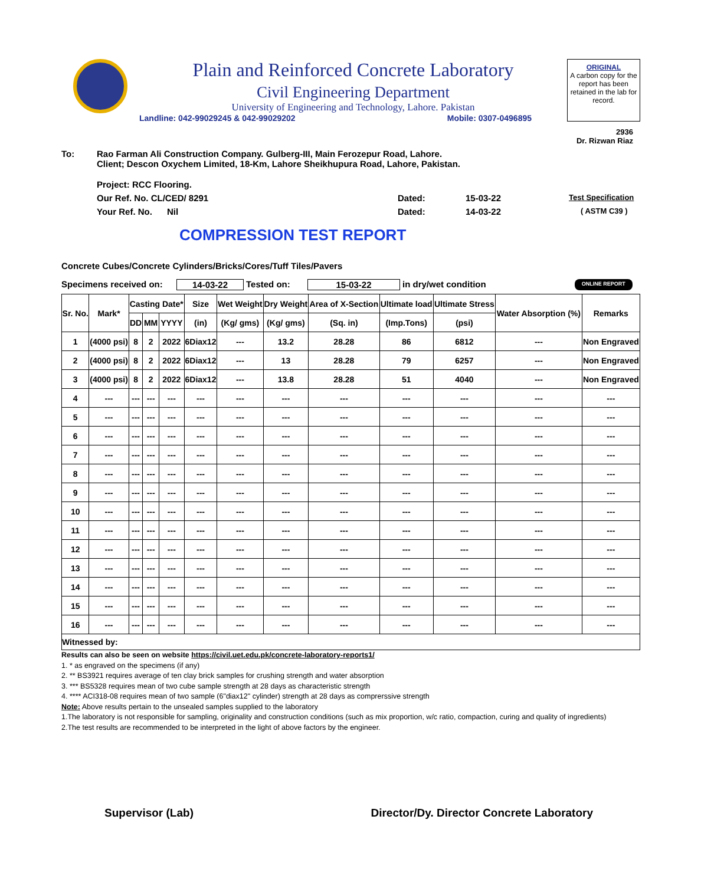Plain and Reinforced Concrete Laboratory
Civil Engineering Department
University of Engineering and Technology, Lahore. Pakistan
Landline: 042-99029245 & 042-99029202 Mobile: 0307-0496895
ORIGINAL
A carbon copy for the report has been retained in the lab for record.
2936
Dr. Rizwan Riaz
To: Rao Farman Ali Construction Company. Gulberg-III, Main Ferozepur Road, Lahore.
Client; Descon Oxychem Limited, 18-Km, Lahore Sheikhupura Road, Lahore, Pakistan.
Project: RCC Flooring.
Our Ref. No. CL/CED/ 8291 Dated: 15-03-22 Test Specification
Your Ref. No. Nil Dated: 14-03-22 ( ASTM C39 )
COMPRESSION TEST REPORT
Concrete Cubes/Concrete Cylinders/Bricks/Cores/Tuff Tiles/Pavers
Specimens received on: 14-03-22 Tested on: 15-03-22 in dry/wet condition ONLINE REPORT
| Sr. No. | Mark* | Casting Date* | | | Size | Wet Weight | Dry Weight | Area of X-Section | Ultimate load | Ultimate Stress | Water Absorption (%) | Remarks |
| --- | --- | --- | --- | --- | --- | --- | --- | --- | --- | --- | --- | --- |
| | | DD | MM | YYYY | (in) | (Kg/ gms) | (Kg/ gms) | (Sq. in) | (Imp.Tons) | (psi) | | |
| 1 | (4000 psi) | 8 | 2 | 2022 | 6Diax12 | --- | 13.2 | 28.28 | 86 | 6812 | --- | Non Engraved |
| 2 | (4000 psi) | 8 | 2 | 2022 | 6Diax12 | --- | 13 | 28.28 | 79 | 6257 | --- | Non Engraved |
| 3 | (4000 psi) | 8 | 2 | 2022 | 6Diax12 | --- | 13.8 | 28.28 | 51 | 4040 | --- | Non Engraved |
| 4 | --- | --- | --- | --- | --- | --- | --- | --- | --- | --- | --- | --- |
| 5 | --- | --- | --- | --- | --- | --- | --- | --- | --- | --- | --- | --- |
| 6 | --- | --- | --- | --- | --- | --- | --- | --- | --- | --- | --- | --- |
| 7 | --- | --- | --- | --- | --- | --- | --- | --- | --- | --- | --- | --- |
| 8 | --- | --- | --- | --- | --- | --- | --- | --- | --- | --- | --- | --- |
| 9 | --- | --- | --- | --- | --- | --- | --- | --- | --- | --- | --- | --- |
| 10 | --- | --- | --- | --- | --- | --- | --- | --- | --- | --- | --- | --- |
| 11 | --- | --- | --- | --- | --- | --- | --- | --- | --- | --- | --- | --- |
| 12 | --- | --- | --- | --- | --- | --- | --- | --- | --- | --- | --- | --- |
| 13 | --- | --- | --- | --- | --- | --- | --- | --- | --- | --- | --- | --- |
| 14 | --- | --- | --- | --- | --- | --- | --- | --- | --- | --- | --- | --- |
| 15 | --- | --- | --- | --- | --- | --- | --- | --- | --- | --- | --- | --- |
| 16 | --- | --- | --- | --- | --- | --- | --- | --- | --- | --- | --- | --- |
| Witnessed by: | | | | | | | | | | | | |
Results can also be seen on website https://civil.uet.edu.pk/concrete-laboratory-reports1/
1. * as engraved on the specimens (if any)
2. ** BS3921 requires average of ten clay brick samples for crushing strength and water absorption
3. *** BS5328 requires mean of two cube sample strength at 28 days as characteristic strength
4. **** ACI318-08 requires mean of two sample (6"diax12" cylinder) strength at 28 days as comprerssive strength
Note: Above results pertain to the unsealed samples supplied to the laboratory
1.The laboratory is not responsible for sampling, originality and construction conditions (such as mix proportion, w/c ratio, compaction, curing and quality of ingredients)
2.The test results are recommended to be interpreted in the light of above factors by the engineer.
Supervisor (Lab) Director/Dy. Director Concrete Laboratory